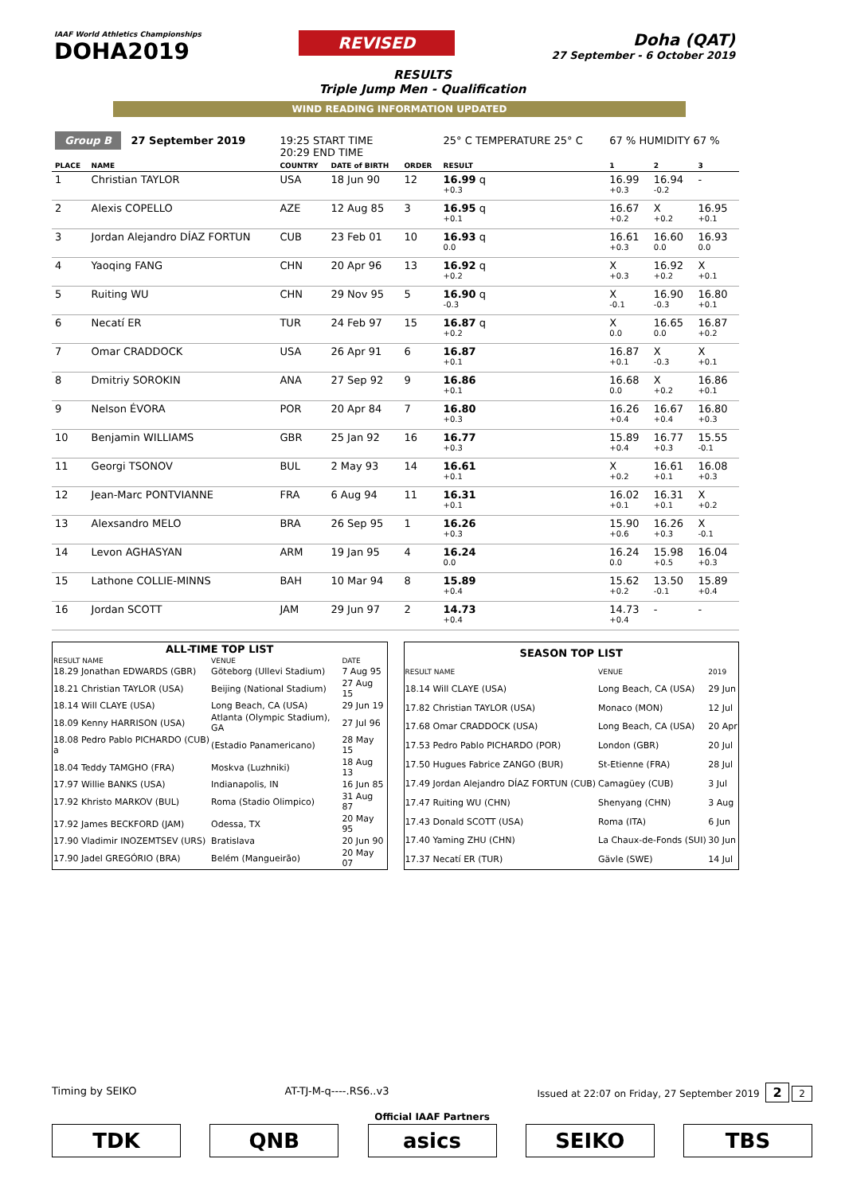IAAF World Athletics Championships
DOHA2019
REVISED
Doha (QAT)
27 September - 6 October 2019
RESULTS
Triple Jump Men - Qualification
WIND READING INFORMATION UPDATED
| Group B 27 September 2019 | | 19:25 START TIME 20:29 END TIME | | | 25° C TEMPERATURE 25° C | 67 % HUMIDITY 67 % | | |
| PLACE | NAME | COUNTRY | DATE of BIRTH | ORDER | RESULT | 1 | 2 | 3 |
| 1 | Christian TAYLOR | USA | 18 Jun 90 | 12 | 16.99 q +0.3 | 16.99 +0.3 | 16.94 -0.2 | - |
| 2 | Alexis COPELLO | AZE | 12 Aug 85 | 3 | 16.95 q +0.1 | 16.67 +0.2 | X +0.2 | 16.95 +0.1 |
| 3 | Jordan Alejandro DÍAZ FORTUN | CUB | 23 Feb 01 | 10 | 16.93 q 0.0 | 16.61 +0.3 | 16.60 0.0 | 16.93 0.0 |
| 4 | Yaoqing FANG | CHN | 20 Apr 96 | 13 | 16.92 q +0.2 | X +0.3 | 16.92 +0.2 | X +0.1 |
| 5 | Ruiting WU | CHN | 29 Nov 95 | 5 | 16.90 q -0.3 | X -0.1 | 16.90 -0.3 | 16.80 +0.1 |
| 6 | Necatí ER | TUR | 24 Feb 97 | 15 | 16.87 q +0.2 | X 0.0 | 16.65 0.0 | 16.87 +0.2 |
| 7 | Omar CRADDOCK | USA | 26 Apr 91 | 6 | 16.87 +0.1 | 16.87 +0.1 | X -0.3 | X +0.1 |
| 8 | Dmitriy SOROKIN | ANA | 27 Sep 92 | 9 | 16.86 +0.1 | 16.68 0.0 | X +0.2 | 16.86 +0.1 |
| 9 | Nelson ÉVORA | POR | 20 Apr 84 | 7 | 16.80 +0.3 | 16.26 +0.4 | 16.67 +0.4 | 16.80 +0.3 |
| 10 | Benjamin WILLIAMS | GBR | 25 Jan 92 | 16 | 16.77 +0.3 | 15.89 +0.4 | 16.77 +0.3 | 15.55 -0.1 |
| 11 | Georgi TSONOV | BUL | 2 May 93 | 14 | 16.61 +0.1 | X +0.2 | 16.61 +0.1 | 16.08 +0.3 |
| 12 | Jean-Marc PONTVIANNE | FRA | 6 Aug 94 | 11 | 16.31 +0.1 | 16.02 +0.1 | 16.31 +0.1 | X +0.2 |
| 13 | Alexsandro MELO | BRA | 26 Sep 95 | 1 | 16.26 +0.3 | 15.90 +0.6 | 16.26 +0.3 | X -0.1 |
| 14 | Levon AGHASYAN | ARM | 19 Jan 95 | 4 | 16.24 0.0 | 16.24 0.0 | 15.98 +0.5 | 16.04 +0.3 |
| 15 | Lathone COLLIE-MINNS | BAH | 10 Mar 94 | 8 | 15.89 +0.4 | 15.62 +0.2 | 13.50 -0.1 | 15.89 +0.4 |
| 16 | Jordan SCOTT | JAM | 29 Jun 97 | 2 | 14.73 +0.4 | 14.73 +0.4 | - | - |
| ALL-TIME TOP LIST | | |
| RESULT NAME | VENUE | DATE |
| 18.29 Jonathan EDWARDS (GBR) | Göteborg (Ullevi Stadium) | 7 Aug 95 |
| 18.21 Christian TAYLOR (USA) | Beijing (National Stadium) | 27 Aug 15 |
| 18.14 Will CLAYE (USA) | Long Beach, CA (USA) | 29 Jun 19 |
| 18.09 Kenny HARRISON (USA) | Atlanta (Olympic Stadium), GA | 27 Jul 96 |
| 18.08 Pedro Pablo PICHARDO (CUB) a | (Estadio Panamericano) | 28 May 15 |
| 18.04 Teddy TAMGHO (FRA) | Moskva (Luzhniki) | 18 Aug 13 |
| 17.97 Willie BANKS (USA) | Indianapolis, IN | 16 Jun 85 |
| 17.92 Khristo MARKOV (BUL) | Roma (Stadio Olimpico) | 31 Aug 87 |
| 17.92 James BECKFORD (JAM) | Odessa, TX | 20 May 95 |
| 17.90 Vladimir INOZEMTSEV (URS) | Bratislava | 20 Jun 90 |
| 17.90 Jadel GREGÓRIO (BRA) | Belém (Mangueirão) | 20 May 07 |
| SEASON TOP LIST | | |
| RESULT NAME | VENUE | 2019 |
| 18.14 Will CLAYE (USA) | Long Beach, CA (USA) | 29 Jun |
| 17.82 Christian TAYLOR (USA) | Monaco (MON) | 12 Jul |
| 17.68 Omar CRADDOCK (USA) | Long Beach, CA (USA) | 20 Apr |
| 17.53 Pedro Pablo PICHARDO (POR) | London (GBR) | 20 Jul |
| 17.50 Hugues Fabrice ZANGO (BUR) | St-Etienne (FRA) | 28 Jul |
| 17.49 Jordan Alejandro DÍAZ FORTUN (CUB) | Camagüey (CUB) | 3 Jul |
| 17.47 Ruiting WU (CHN) | Shenyang (CHN) | 3 Aug |
| 17.43 Donald SCOTT (USA) | Roma (ITA) | 6 Jun |
| 17.40 Yaming ZHU (CHN) | La Chaux-de-Fonds (SUI) | 30 Jun |
| 17.37 Necatí ER (TUR) | Gävle (SWE) | 14 Jul |
Timing by SEIKO AT-TJ-M-q----.RS6..v3 Issued at 22:07 on Friday, 27 September 2019 2 2
Official IAAF Partners
TDK QNB asics SEIKO TBS